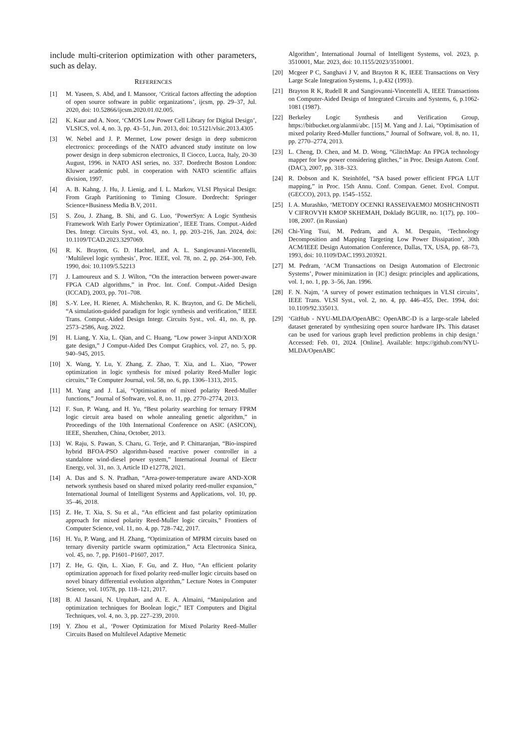include multi-criterion optimization with other parameters, such as delay.
REFERENCES
[1] M. Yaseen, S. Abd, and I. Mansoor, ‘Critical factors affecting the adoption of open source software in public organizations’, ijcsm, pp. 29–37, Jul. 2020, doi: 10.52866/ijcsm.2020.01.02.005.
[2] K. Kaur and A. Noor, ‘CMOS Low Power Cell Library for Digital Design’, VLSICS, vol. 4, no. 3, pp. 43–51, Jun. 2013, doi: 10.5121/vlsic.2013.4305
[3] W. Nebel and J. P. Mermet, Low power design in deep submicron electronics: proceedings of the NATO advanced study institute on low power design in deep submicron electronics, Il Ciocco, Lucca, Italy, 20-30 August, 1996. in NATO ASI series, no. 337. Dordrecht Boston London: Kluwer academic publ. in cooperation with NATO scientific affairs division, 1997.
[4] A. B. Kahng, J. Hu, J. Lienig, and I. L. Markov, VLSI Physical Design: From Graph Partitioning to Timing Closure. Dordrecht: Springer Science+Business Media B.V, 2011.
[5] S. Zou, J. Zhang, B. Shi, and G. Luo, ‘PowerSyn: A Logic Synthesis Framework With Early Power Optimization’, IEEE Trans. Comput.-Aided Des. Integr. Circuits Syst., vol. 43, no. 1, pp. 203–216, Jan. 2024, doi: 10.1109/TCAD.2023.3297069.
[6] R. K. Brayton, G. D. Hachtel, and A. L. Sangiovanni-Vincentelli, ‘Multilevel logic synthesis’, Proc. IEEE, vol. 78, no. 2, pp. 264–300, Feb. 1990, doi: 10.1109/5.52213
[7] J. Lamoureux and S. J. Wilton, “On the interaction between power-aware FPGA CAD algorithms,” in Proc. Int. Conf. Comput.-Aided Design (ICCAD), 2003, pp. 701–708.
[8] S.-Y. Lee, H. Riener, A. Mishchenko, R. K. Brayton, and G. De Micheli, “A simulation-guided paradigm for logic synthesis and verification,” IEEE Trans. Comput.-Aided Design Integr. Circuits Syst., vol. 41, no. 8, pp. 2573–2586, Aug. 2022.
[9] H. Liang, Y. Xia, L. Qian, and C. Huang, “Low power 3-input AND/XOR gate design,” J Comput-Aided Des Comput Graphics, vol. 27, no. 5, pp. 940–945, 2015.
[10] X. Wang, Y. Lu, Y. Zhang, Z. Zhao, T. Xia, and L. Xiao, “Power optimization in logic synthesis for mixed polarity Reed-Muller logic circuits,” Te Computer Journal, vol. 58, no. 6, pp. 1306–1313, 2015.
[11] M. Yang and J. Lai, “Optimisation of mixed polarity Reed-Muller functions,” Journal of Software, vol. 8, no. 11, pp. 2770–2774, 2013.
[12] F. Sun, P. Wang, and H. Yu, “Best polarity searching for ternary FPRM logic circuit area based on whole annealing genetic algorithm,” in Proceedings of the 10th International Conference on ASIC (ASICON), IEEE, Shenzhen, China, October, 2013.
[13] W. Raju, S. Pawan, S. Charu, G. Terje, and P. Chittaranjan, “Bio-inspired hybrid BFOA-PSO algorithm-based reactive power controller in a standalone wind-diesel power system,” International Journal of Electr Energy, vol. 31, no. 3, Article ID e12778, 2021.
[14] A. Das and S. N. Pradhan, “Area-power-temperature aware AND-XOR network synthesis based on shared mixed polarity reed-muller expansion,” International Journal of Intelligent Systems and Applications, vol. 10, pp. 35–46, 2018.
[15] Z. He, T. Xia, S. Su et al., “An efficient and fast polarity optimization approach for mixed polarity Reed-Muller logic circuits,” Frontiers of Computer Science, vol. 11, no. 4, pp. 728–742, 2017.
[16] H. Yu, P. Wang, and H. Zhang, “Optimization of MPRM circuits based on ternary diversity particle swarm optimization,” Acta Electronica Sinica, vol. 45, no. 7, pp. P1601–P1607, 2017.
[17] Z. He, G. Qin, L. Xiao, F. Gu, and Z. Huo, “An efficient polarity optimization approach for fixed polarity reed-muller logic circuits based on novel binary differential evolution algorithm,” Lecture Notes in Computer Science, vol. 10578, pp. 118–121, 2017.
[18] B. Al Jassani, N. Urquhart, and A. E. A. Almaini, “Manipulation and optimization techniques for Boolean logic,” IET Computers and Digital Techniques, vol. 4, no. 3, pp. 227–239, 2010.
[19] Y. Zhou et al., ‘Power Optimization for Mixed Polarity Reed–Muller Circuits Based on Multilevel Adaptive Memetic
Algorithm’, International Journal of Intelligent Systems, vol. 2023, p. 3510001, Mar. 2023, doi: 10.1155/2023/3510001.
[20] Mcgeer P C, Sanghavi J V, and Brayton R K, IEEE Transactions on Very Large Scale Integration Systems, 1, p.432 (1993).
[21] Brayton R K, Rudell R and Sangiovanni-Vincentelli A, IEEE Transactions on Computer-Aided Design of Integrated Circuits and Systems, 6, p.1062-1081 (1987).
[22] Berkeley Logic Synthesis and Verification Group, https://bitbucket.org/alanmi/abc. [15] M. Yang and J. Lai, “Optimisation of mixed polarity Reed-Muller functions,” Journal of Software, vol. 8, no. 11, pp. 2770–2774, 2013.
[23] L. Cheng, D. Chen, and M. D. Wong, “GlitchMap: An FPGA technology mapper for low power considering glitches,” in Proc. Design Autom. Conf. (DAC), 2007, pp. 318–323.
[24] R. Dobson and K. Steinhöfel, “SA based power efficient FPGA LUT mapping,” in Proc. 15th Annu. Conf. Compan. Genet. Evol. Comput. (GECCO), 2013, pp. 1545–1552.
[25] I. A. Murashko, ‘METODY OCENKI RASSEIVAEMOJ MOSHCHNOSTI V CIFROVYH KMOP SKHEMAH, Doklady BGUIR, no. 1(17), pp. 100–108, 2007. (in Russian)
[26] Chi-Ying Tsui, M. Pedram, and A. M. Despain, ‘Technology Decomposition and Mapping Targeting Low Power Dissipation’, 30th ACM/IEEE Design Automation Conference, Dallas, TX, USA, pp. 68–73, 1993, doi: 10.1109/DAC.1993.203921.
[27] M. Pedram, ‘ACM Transactions on Design Automation of Electronic Systems’, Power minimization in {IC} design: principles and applications, vol. 1, no. 1, pp. 3–56, Jan. 1996.
[28] F. N. Najm, ‘A survey of power estimation techniques in VLSI circuits’, IEEE Trans. VLSI Syst., vol. 2, no. 4, pp. 446–455, Dec. 1994, doi: 10.1109/92.335013.
[29] ‘GitHub - NYU-MLDA/OpenABC: OpenABC-D is a large-scale labeled dataset generated by synthesizing open source hardware IPs. This dataset can be used for various graph level prediction problems in chip design.’ Accessed: Feb. 01, 2024. [Online]. Available: https://github.com/NYU-MLDA/OpenABC